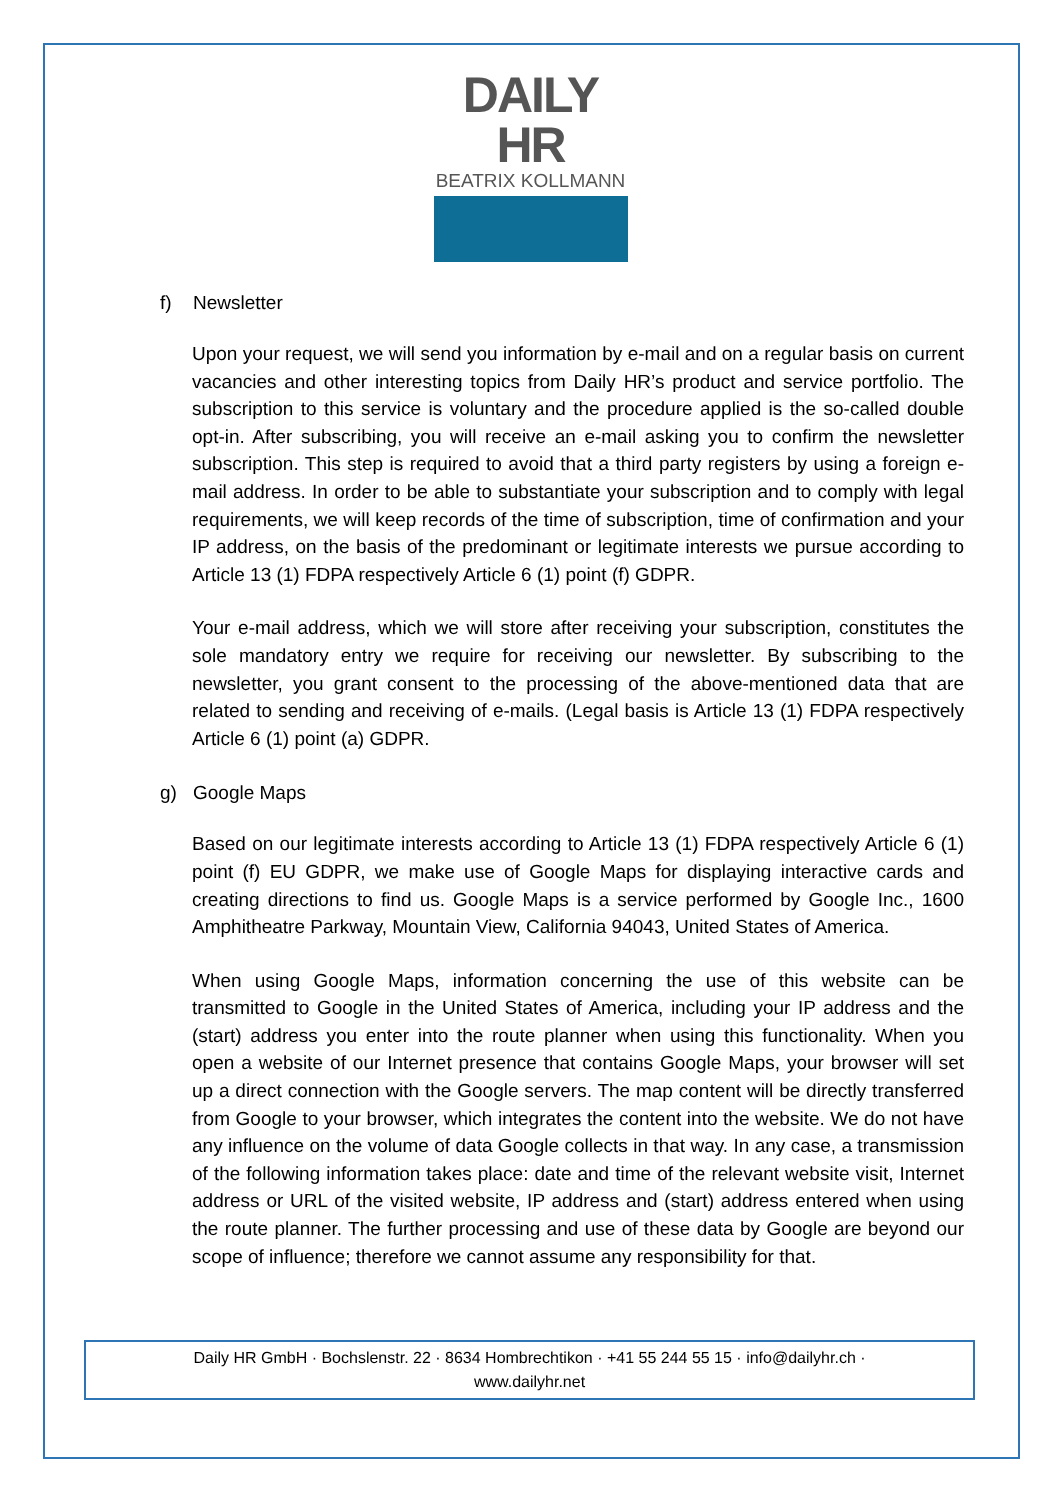DAILY HR
BEATRIX KOLLMANN
f) Newsletter
Upon your request, we will send you information by e-mail and on a regular basis on current vacancies and other interesting topics from Daily HR’s product and service portfolio. The subscription to this service is voluntary and the procedure applied is the so-called double opt-in. After subscribing, you will receive an e-mail asking you to confirm the newsletter subscription. This step is required to avoid that a third party registers by using a foreign e-mail address. In order to be able to substantiate your subscription and to comply with legal requirements, we will keep records of the time of subscription, time of confirmation and your IP address, on the basis of the predominant or legitimate interests we pursue according to Article 13 (1) FDPA respectively Article 6 (1) point (f) GDPR.
Your e-mail address, which we will store after receiving your subscription, constitutes the sole mandatory entry we require for receiving our newsletter. By subscribing to the newsletter, you grant consent to the processing of the above-mentioned data that are related to sending and receiving of e-mails. (Legal basis is Article 13 (1) FDPA respectively Article 6 (1) point (a) GDPR.
g) Google Maps
Based on our legitimate interests according to Article 13 (1) FDPA respectively Article 6 (1) point (f) EU GDPR, we make use of Google Maps for displaying interactive cards and creating directions to find us. Google Maps is a service performed by Google Inc., 1600 Amphitheatre Parkway, Mountain View, California 94043, United States of America.
When using Google Maps, information concerning the use of this website can be transmitted to Google in the United States of America, including your IP address and the (start) address you enter into the route planner when using this functionality. When you open a website of our Internet presence that contains Google Maps, your browser will set up a direct connection with the Google servers. The map content will be directly transferred from Google to your browser, which integrates the content into the website. We do not have any influence on the volume of data Google collects in that way. In any case, a transmission of the following information takes place: date and time of the relevant website visit, Internet address or URL of the visited website, IP address and (start) address entered when using the route planner. The further processing and use of these data by Google are beyond our scope of influence; therefore we cannot assume any responsibility for that.
Daily HR GmbH · Bochslenstr. 22 · 8634 Hombrechtikon · +41 55 244 55 15 · info@dailyhr.ch ·
www.dailyhr.net